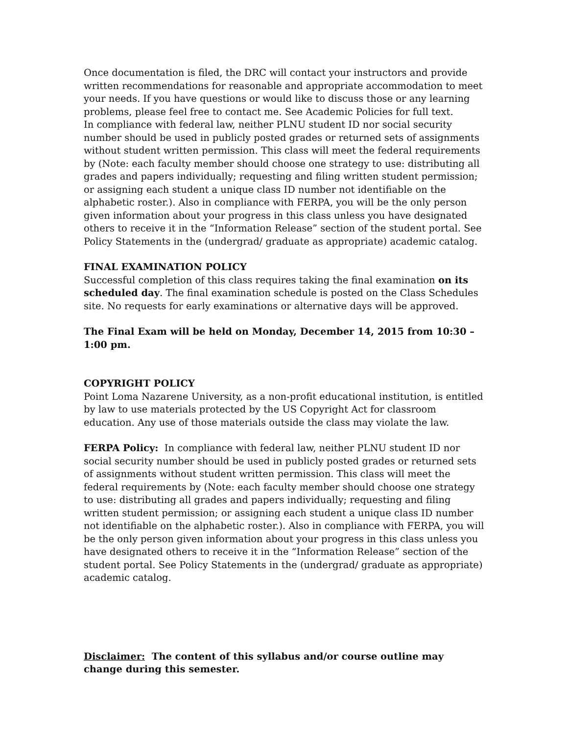Once documentation is filed, the DRC will contact your instructors and provide written recommendations for reasonable and appropriate accommodation to meet your needs. If you have questions or would like to discuss those or any learning problems, please feel free to contact me. See Academic Policies for full text.
In compliance with federal law, neither PLNU student ID nor social security number should be used in publicly posted grades or returned sets of assignments without student written permission. This class will meet the federal requirements by (Note: each faculty member should choose one strategy to use: distributing all grades and papers individually; requesting and filing written student permission; or assigning each student a unique class ID number not identifiable on the alphabetic roster.). Also in compliance with FERPA, you will be the only person given information about your progress in this class unless you have designated others to receive it in the “Information Release” section of the student portal. See Policy Statements in the (undergrad/ graduate as appropriate) academic catalog.
FINAL EXAMINATION POLICY
Successful completion of this class requires taking the final examination on its scheduled day. The final examination schedule is posted on the Class Schedules site. No requests for early examinations or alternative days will be approved.
The Final Exam will be held on Monday, December 14, 2015 from 10:30 – 1:00 pm.
COPYRIGHT POLICY
Point Loma Nazarene University, as a non-profit educational institution, is entitled by law to use materials protected by the US Copyright Act for classroom education. Any use of those materials outside the class may violate the law.
FERPA Policy: In compliance with federal law, neither PLNU student ID nor social security number should be used in publicly posted grades or returned sets of assignments without student written permission. This class will meet the federal requirements by (Note: each faculty member should choose one strategy to use: distributing all grades and papers individually; requesting and filing written student permission; or assigning each student a unique class ID number not identifiable on the alphabetic roster.). Also in compliance with FERPA, you will be the only person given information about your progress in this class unless you have designated others to receive it in the “Information Release” section of the student portal. See Policy Statements in the (undergrad/ graduate as appropriate) academic catalog.
Disclaimer: The content of this syllabus and/or course outline may change during this semester.